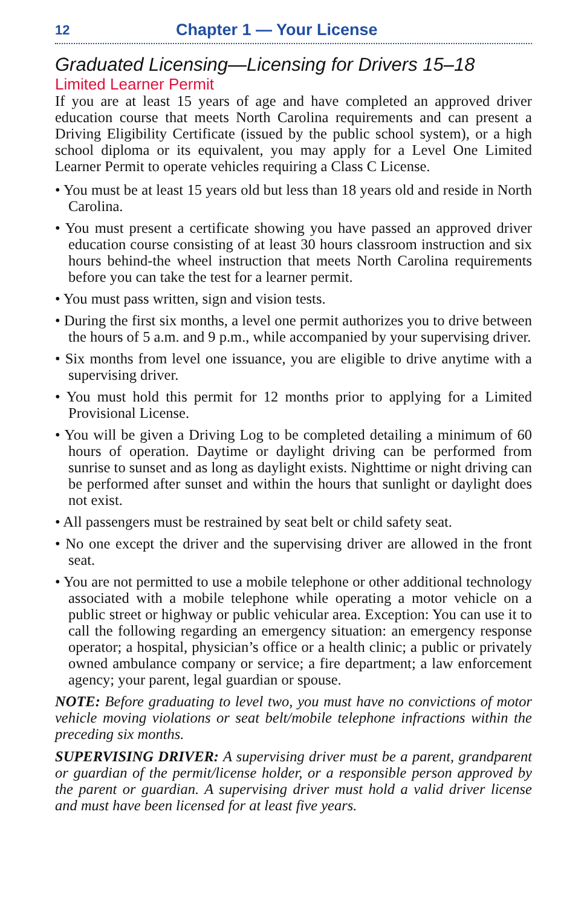12 Chapter 1 — Your License
Graduated Licensing—Licensing for Drivers 15–18
Limited Learner Permit
If you are at least 15 years of age and have completed an approved driver education course that meets North Carolina requirements and can present a Driving Eligibility Certificate (issued by the public school system), or a high school diploma or its equivalent, you may apply for a Level One Limited Learner Permit to operate vehicles requiring a Class C License.
• You must be at least 15 years old but less than 18 years old and reside in North Carolina.
• You must present a certificate showing you have passed an approved driver education course consisting of at least 30 hours classroom instruction and six hours behind-the wheel instruction that meets North Carolina requirements before you can take the test for a learner permit.
• You must pass written, sign and vision tests.
• During the first six months, a level one permit authorizes you to drive between the hours of 5 a.m. and 9 p.m., while accompanied by your supervising driver.
• Six months from level one issuance, you are eligible to drive anytime with a supervising driver.
• You must hold this permit for 12 months prior to applying for a Limited Provisional License.
• You will be given a Driving Log to be completed detailing a minimum of 60 hours of operation. Daytime or daylight driving can be performed from sunrise to sunset and as long as daylight exists. Nighttime or night driving can be performed after sunset and within the hours that sunlight or daylight does not exist.
• All passengers must be restrained by seat belt or child safety seat.
• No one except the driver and the supervising driver are allowed in the front seat.
• You are not permitted to use a mobile telephone or other additional technology associated with a mobile telephone while operating a motor vehicle on a public street or highway or public vehicular area. Exception: You can use it to call the following regarding an emergency situation: an emergency response operator; a hospital, physician’s office or a health clinic; a public or privately owned ambulance company or service; a fire department; a law enforcement agency; your parent, legal guardian or spouse.
NOTE: Before graduating to level two, you must have no convictions of motor vehicle moving violations or seat belt/mobile telephone infractions within the preceding six months.
SUPERVISING DRIVER: A supervising driver must be a parent, grandparent or guardian of the permit/license holder, or a responsible person approved by the parent or guardian. A supervising driver must hold a valid driver license and must have been licensed for at least five years.